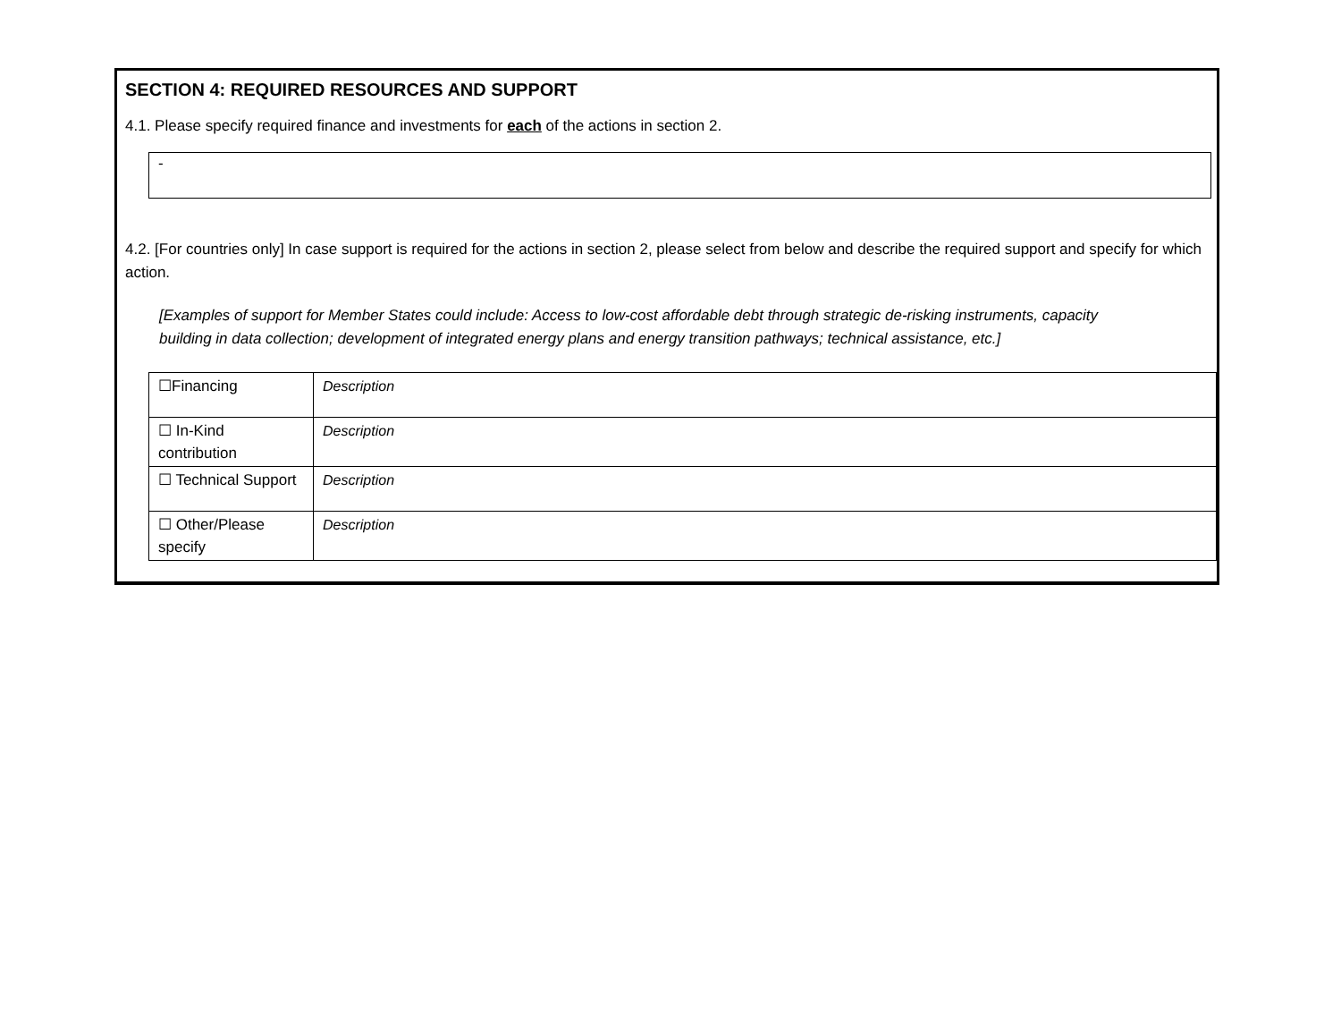SECTION 4: REQUIRED RESOURCES AND SUPPORT
4.1. Please specify required finance and investments for each of the actions in section 2.
-
4.2. [For countries only] In case support is required for the actions in section 2, please select from below and describe the required support and specify for which action.
[Examples of support for Member States could include: Access to low-cost affordable debt through strategic de-risking instruments, capacity building in data collection; development of integrated energy plans and energy transition pathways; technical assistance, etc.]
| ☐Financing | Description |
| ☐ In-Kind contribution | Description |
| ☐ Technical Support | Description |
| ☐ Other/Please specify | Description |